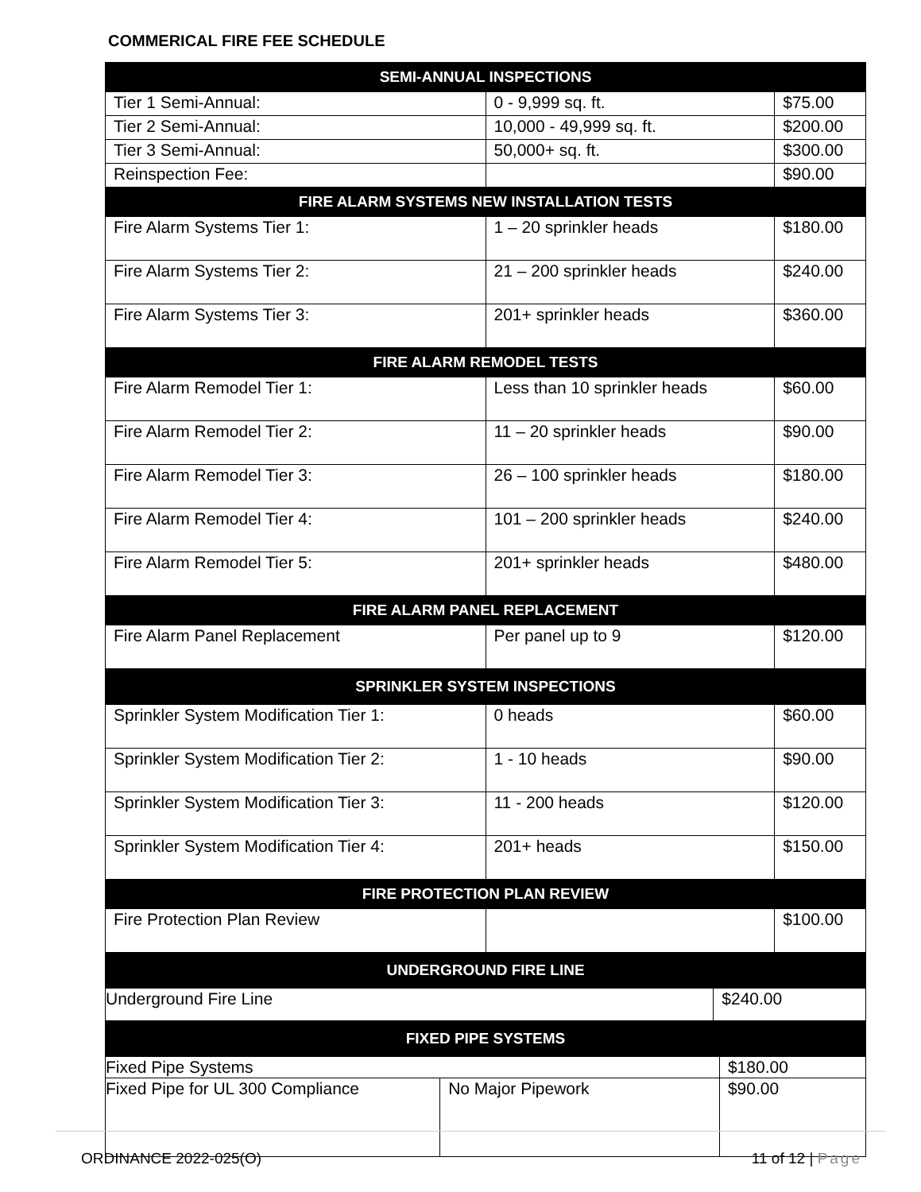COMMERICAL FIRE FEE SCHEDULE
| SEMI-ANNUAL INSPECTIONS | | |
| --- | --- | --- |
| Tier 1 Semi-Annual: | 0 - 9,999 sq. ft. | $75.00 |
| Tier 2 Semi-Annual: | 10,000 - 49,999 sq. ft. | $200.00 |
| Tier 3 Semi-Annual: | 50,000+ sq. ft. | $300.00 |
| Reinspection Fee: | | $90.00 |
| FIRE ALARM SYSTEMS NEW INSTALLATION TESTS | | |
| Fire Alarm Systems Tier 1: | 1 – 20 sprinkler heads | $180.00 |
| Fire Alarm Systems Tier 2: | 21 – 200 sprinkler heads | $240.00 |
| Fire Alarm Systems Tier 3: | 201+ sprinkler heads | $360.00 |
| FIRE ALARM REMODEL TESTS | | |
| Fire Alarm Remodel Tier 1: | Less than 10 sprinkler heads | $60.00 |
| Fire Alarm Remodel Tier 2: | 11 – 20 sprinkler heads | $90.00 |
| Fire Alarm Remodel Tier 3: | 26 – 100 sprinkler heads | $180.00 |
| Fire Alarm Remodel Tier 4: | 101 – 200 sprinkler heads | $240.00 |
| Fire Alarm Remodel Tier 5: | 201+ sprinkler heads | $480.00 |
| FIRE ALARM PANEL REPLACEMENT | | |
| Fire Alarm Panel Replacement | Per panel up to 9 | $120.00 |
| SPRINKLER SYSTEM INSPECTIONS | | |
| Sprinkler System Modification Tier 1: | 0 heads | $60.00 |
| Sprinkler System Modification Tier 2: | 1 - 10 heads | $90.00 |
| Sprinkler System Modification Tier 3: | 11 - 200 heads | $120.00 |
| Sprinkler System Modification Tier 4: | 201+ heads | $150.00 |
| FIRE PROTECTION PLAN REVIEW | | |
| Fire Protection Plan Review | | $100.00 |
| UNDERGROUND FIRE LINE | | |
| / Underground Fire Line / $240.00 / | | |
| FIXED PIPE SYSTEMS | | |
| / Fixed Pipe Systems / / $180.00 / / Fixed Pipe for UL 300 Compliance / No Major Pipework / $90.00 / | | |
ORDINANCE 2022-025(O) 11 of 12 | Page